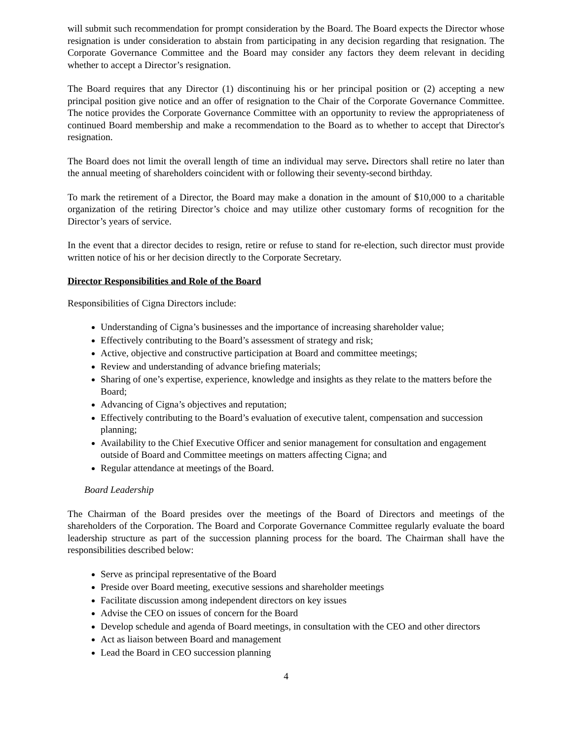will submit such recommendation for prompt consideration by the Board. The Board expects the Director whose resignation is under consideration to abstain from participating in any decision regarding that resignation. The Corporate Governance Committee and the Board may consider any factors they deem relevant in deciding whether to accept a Director’s resignation.
The Board requires that any Director (1) discontinuing his or her principal position or (2) accepting a new principal position give notice and an offer of resignation to the Chair of the Corporate Governance Committee. The notice provides the Corporate Governance Committee with an opportunity to review the appropriateness of continued Board membership and make a recommendation to the Board as to whether to accept that Director's resignation.
The Board does not limit the overall length of time an individual may serve. Directors shall retire no later than the annual meeting of shareholders coincident with or following their seventy-second birthday.
To mark the retirement of a Director, the Board may make a donation in the amount of $10,000 to a charitable organization of the retiring Director’s choice and may utilize other customary forms of recognition for the Director’s years of service.
In the event that a director decides to resign, retire or refuse to stand for re-election, such director must provide written notice of his or her decision directly to the Corporate Secretary.
Director Responsibilities and Role of the Board
Responsibilities of Cigna Directors include:
Understanding of Cigna’s businesses and the importance of increasing shareholder value;
Effectively contributing to the Board’s assessment of strategy and risk;
Active, objective and constructive participation at Board and committee meetings;
Review and understanding of advance briefing materials;
Sharing of one’s expertise, experience, knowledge and insights as they relate to the matters before the Board;
Advancing of Cigna’s objectives and reputation;
Effectively contributing to the Board’s evaluation of executive talent, compensation and succession planning;
Availability to the Chief Executive Officer and senior management for consultation and engagement outside of Board and Committee meetings on matters affecting Cigna; and
Regular attendance at meetings of the Board.
Board Leadership
The Chairman of the Board presides over the meetings of the Board of Directors and meetings of the shareholders of the Corporation. The Board and Corporate Governance Committee regularly evaluate the board leadership structure as part of the succession planning process for the board. The Chairman shall have the responsibilities described below:
Serve as principal representative of the Board
Preside over Board meeting, executive sessions and shareholder meetings
Facilitate discussion among independent directors on key issues
Advise the CEO on issues of concern for the Board
Develop schedule and agenda of Board meetings, in consultation with the CEO and other directors
Act as liaison between Board and management
Lead the Board in CEO succession planning
4